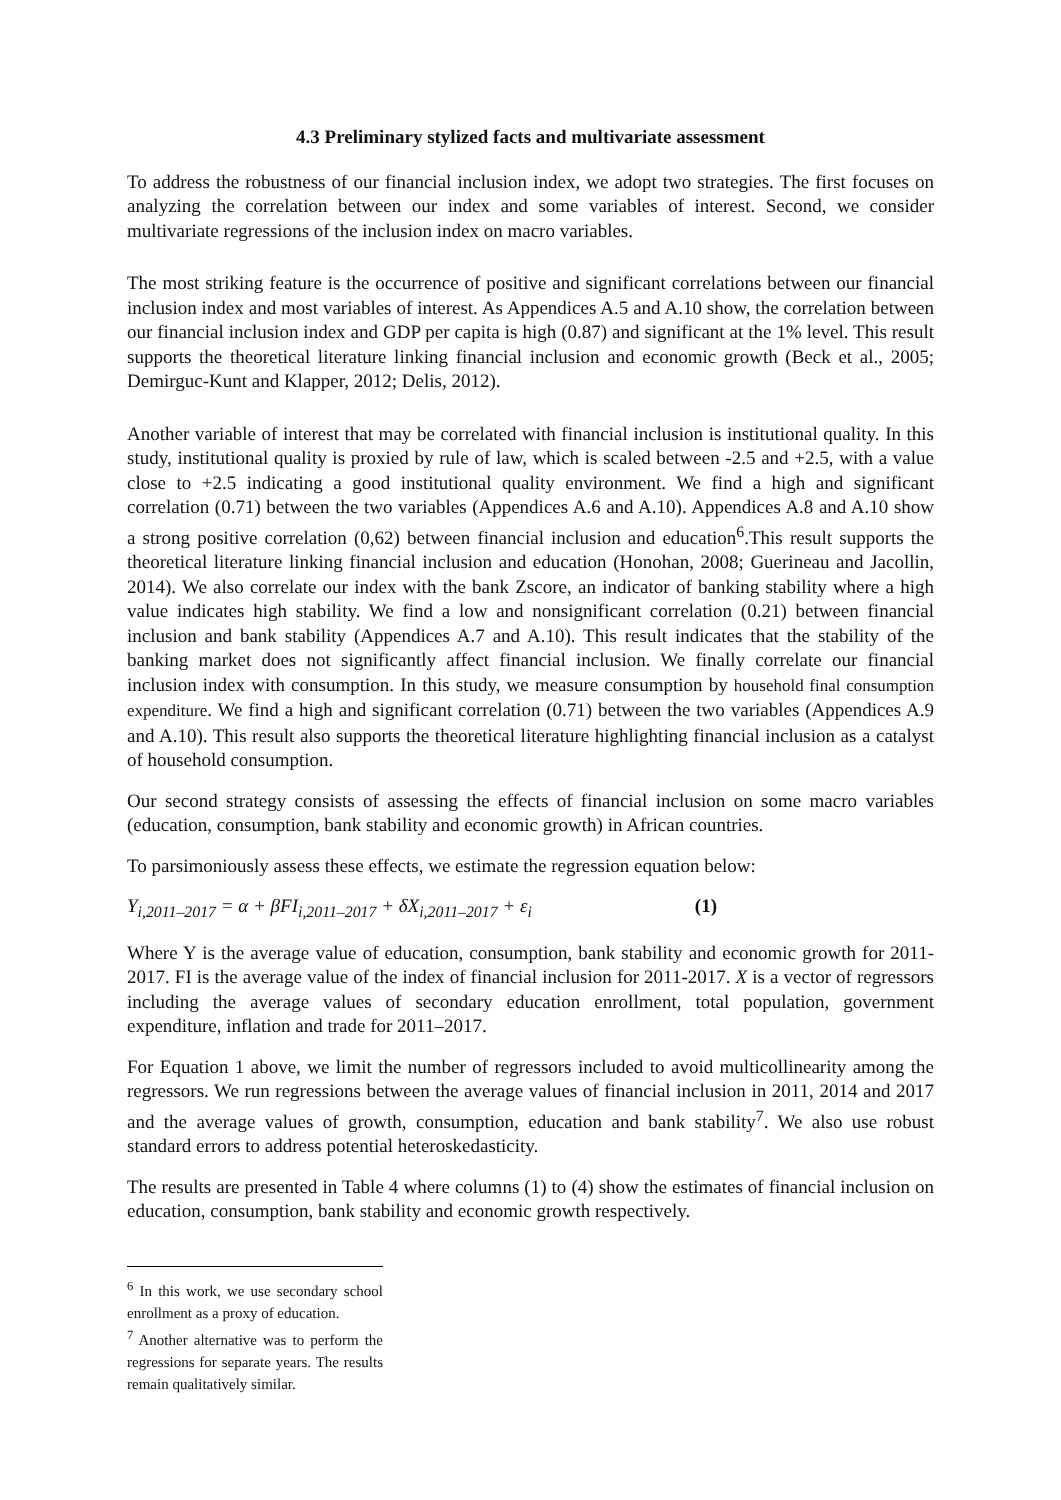4.3 Preliminary stylized facts and multivariate assessment
To address the robustness of our financial inclusion index, we adopt two strategies. The first focuses on analyzing the correlation between our index and some variables of interest. Second, we consider multivariate regressions of the inclusion index on macro variables.
The most striking feature is the occurrence of positive and significant correlations between our financial inclusion index and most variables of interest. As Appendices A.5 and A.10 show, the correlation between our financial inclusion index and GDP per capita is high (0.87) and significant at the 1% level. This result supports the theoretical literature linking financial inclusion and economic growth (Beck et al., 2005; Demirguc-Kunt and Klapper, 2012; Delis, 2012).
Another variable of interest that may be correlated with financial inclusion is institutional quality. In this study, institutional quality is proxied by rule of law, which is scaled between -2.5 and +2.5, with a value close to +2.5 indicating a good institutional quality environment. We find a high and significant correlation (0.71) between the two variables (Appendices A.6 and A.10). Appendices A.8 and A.10 show a strong positive correlation (0,62) between financial inclusion and education<sup>6</sup>.This result supports the theoretical literature linking financial inclusion and education (Honohan, 2008; Guerineau and Jacollin, 2014). We also correlate our index with the bank Zscore, an indicator of banking stability where a high value indicates high stability. We find a low and nonsignificant correlation (0.21) between financial inclusion and bank stability (Appendices A.7 and A.10). This result indicates that the stability of the banking market does not significantly affect financial inclusion. We finally correlate our financial inclusion index with consumption. In this study, we measure consumption by household final consumption expenditure. We find a high and significant correlation (0.71) between the two variables (Appendices A.9 and A.10). This result also supports the theoretical literature highlighting financial inclusion as a catalyst of household consumption.
Our second strategy consists of assessing the effects of financial inclusion on some macro variables (education, consumption, bank stability and economic growth) in African countries.
To parsimoniously assess these effects, we estimate the regression equation below:
Y<sub>i,2011–2017</sub> = α + βFI<sub>i,2011–2017</sub> + δX<sub>i,2011–2017</sub> + ε<sub>i</sub> (1)
Where Y is the average value of education, consumption, bank stability and economic growth for 2011-2017. FI is the average value of the index of financial inclusion for 2011-2017. X is a vector of regressors including the average values of secondary education enrollment, total population, government expenditure, inflation and trade for 2011–2017.
For Equation 1 above, we limit the number of regressors included to avoid multicollinearity among the regressors. We run regressions between the average values of financial inclusion in 2011, 2014 and 2017 and the average values of growth, consumption, education and bank stability<sup>7</sup>. We also use robust standard errors to address potential heteroskedasticity.
The results are presented in Table 4 where columns (1) to (4) show the estimates of financial inclusion on education, consumption, bank stability and economic growth respectively.
<sup>6</sup> In this work, we use secondary school enrollment as a proxy of education.
<sup>7</sup> Another alternative was to perform the regressions for separate years. The results remain qualitatively similar.